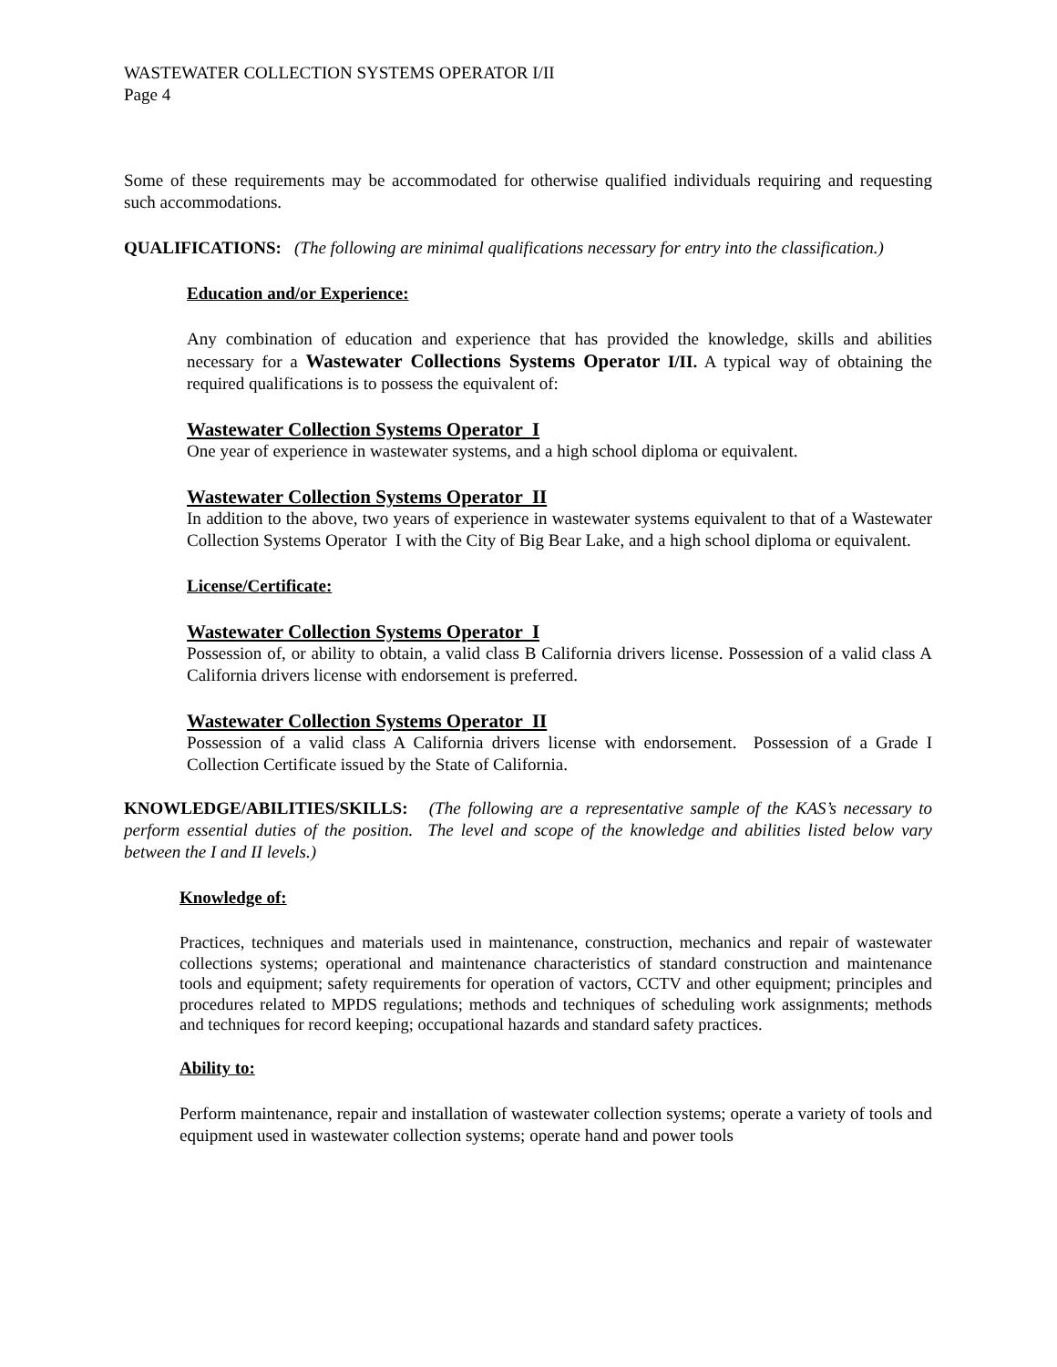WASTEWATER COLLECTION SYSTEMS OPERATOR I/II
Page 4
Some of these requirements may be accommodated for otherwise qualified individuals requiring and requesting such accommodations.
QUALIFICATIONS: (The following are minimal qualifications necessary for entry into the classification.)
Education and/or Experience:
Any combination of education and experience that has provided the knowledge, skills and abilities necessary for a Wastewater Collections Systems Operator I/II. A typical way of obtaining the required qualifications is to possess the equivalent of:
Wastewater Collection Systems Operator I
One year of experience in wastewater systems, and a high school diploma or equivalent.
Wastewater Collection Systems Operator II
In addition to the above, two years of experience in wastewater systems equivalent to that of a Wastewater Collection Systems Operator I with the City of Big Bear Lake, and a high school diploma or equivalent.
License/Certificate:
Wastewater Collection Systems Operator I
Possession of, or ability to obtain, a valid class B California drivers license. Possession of a valid class A California drivers license with endorsement is preferred.
Wastewater Collection Systems Operator II
Possession of a valid class A California drivers license with endorsement. Possession of a Grade I Collection Certificate issued by the State of California.
KNOWLEDGE/ABILITIES/SKILLS: (The following are a representative sample of the KAS’s necessary to perform essential duties of the position. The level and scope of the knowledge and abilities listed below vary between the I and II levels.)
Knowledge of:
Practices, techniques and materials used in maintenance, construction, mechanics and repair of wastewater collections systems; operational and maintenance characteristics of standard construction and maintenance tools and equipment; safety requirements for operation of vactors, CCTV and other equipment; principles and procedures related to MPDS regulations; methods and techniques of scheduling work assignments; methods and techniques for record keeping; occupational hazards and standard safety practices.
Ability to:
Perform maintenance, repair and installation of wastewater collection systems; operate a variety of tools and equipment used in wastewater collection systems; operate hand and power tools